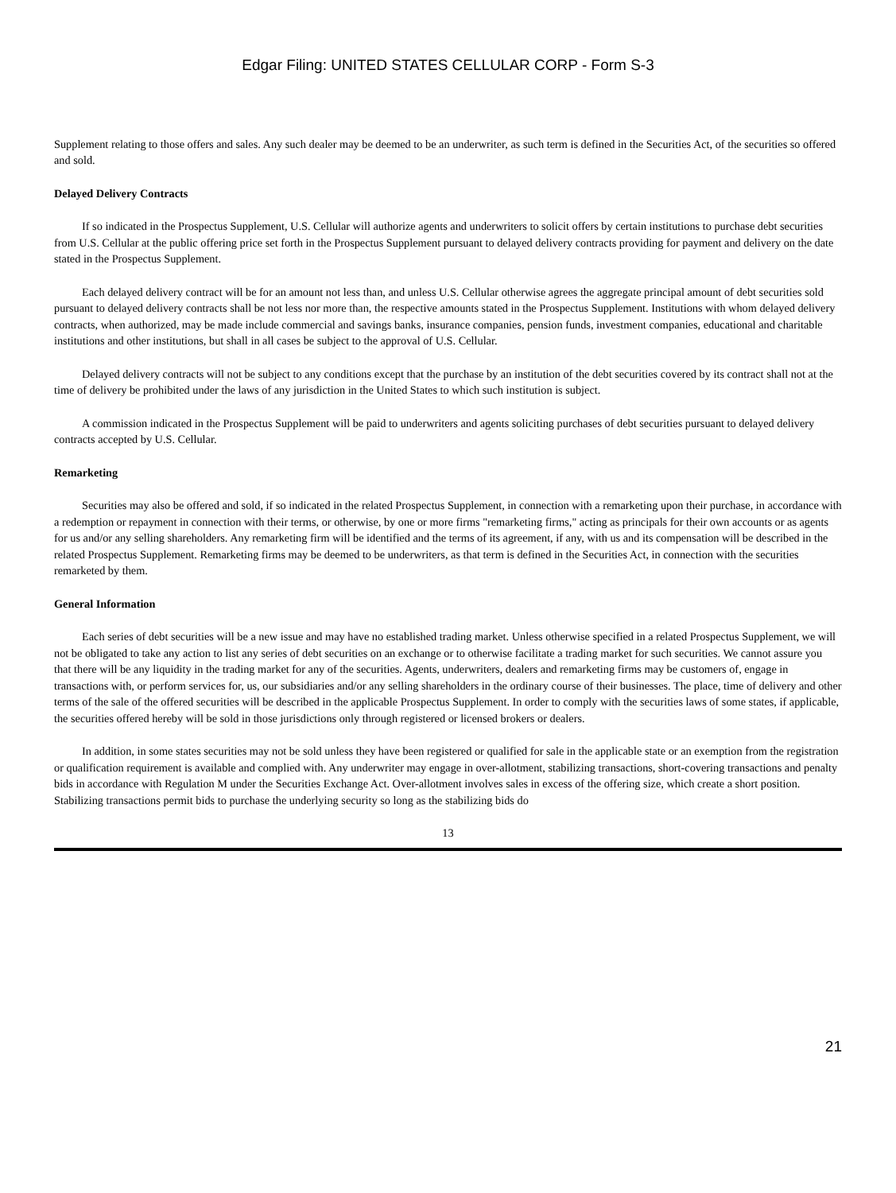Edgar Filing: UNITED STATES CELLULAR CORP - Form S-3
Supplement relating to those offers and sales. Any such dealer may be deemed to be an underwriter, as such term is defined in the Securities Act, of the securities so offered and sold.
Delayed Delivery Contracts
If so indicated in the Prospectus Supplement, U.S. Cellular will authorize agents and underwriters to solicit offers by certain institutions to purchase debt securities from U.S. Cellular at the public offering price set forth in the Prospectus Supplement pursuant to delayed delivery contracts providing for payment and delivery on the date stated in the Prospectus Supplement.
Each delayed delivery contract will be for an amount not less than, and unless U.S. Cellular otherwise agrees the aggregate principal amount of debt securities sold pursuant to delayed delivery contracts shall be not less nor more than, the respective amounts stated in the Prospectus Supplement. Institutions with whom delayed delivery contracts, when authorized, may be made include commercial and savings banks, insurance companies, pension funds, investment companies, educational and charitable institutions and other institutions, but shall in all cases be subject to the approval of U.S. Cellular.
Delayed delivery contracts will not be subject to any conditions except that the purchase by an institution of the debt securities covered by its contract shall not at the time of delivery be prohibited under the laws of any jurisdiction in the United States to which such institution is subject.
A commission indicated in the Prospectus Supplement will be paid to underwriters and agents soliciting purchases of debt securities pursuant to delayed delivery contracts accepted by U.S. Cellular.
Remarketing
Securities may also be offered and sold, if so indicated in the related Prospectus Supplement, in connection with a remarketing upon their purchase, in accordance with a redemption or repayment in connection with their terms, or otherwise, by one or more firms "remarketing firms," acting as principals for their own accounts or as agents for us and/or any selling shareholders. Any remarketing firm will be identified and the terms of its agreement, if any, with us and its compensation will be described in the related Prospectus Supplement. Remarketing firms may be deemed to be underwriters, as that term is defined in the Securities Act, in connection with the securities remarketed by them.
General Information
Each series of debt securities will be a new issue and may have no established trading market. Unless otherwise specified in a related Prospectus Supplement, we will not be obligated to take any action to list any series of debt securities on an exchange or to otherwise facilitate a trading market for such securities. We cannot assure you that there will be any liquidity in the trading market for any of the securities. Agents, underwriters, dealers and remarketing firms may be customers of, engage in transactions with, or perform services for, us, our subsidiaries and/or any selling shareholders in the ordinary course of their businesses. The place, time of delivery and other terms of the sale of the offered securities will be described in the applicable Prospectus Supplement. In order to comply with the securities laws of some states, if applicable, the securities offered hereby will be sold in those jurisdictions only through registered or licensed brokers or dealers.
In addition, in some states securities may not be sold unless they have been registered or qualified for sale in the applicable state or an exemption from the registration or qualification requirement is available and complied with. Any underwriter may engage in over-allotment, stabilizing transactions, short-covering transactions and penalty bids in accordance with Regulation M under the Securities Exchange Act. Over-allotment involves sales in excess of the offering size, which create a short position. Stabilizing transactions permit bids to purchase the underlying security so long as the stabilizing bids do
13
21